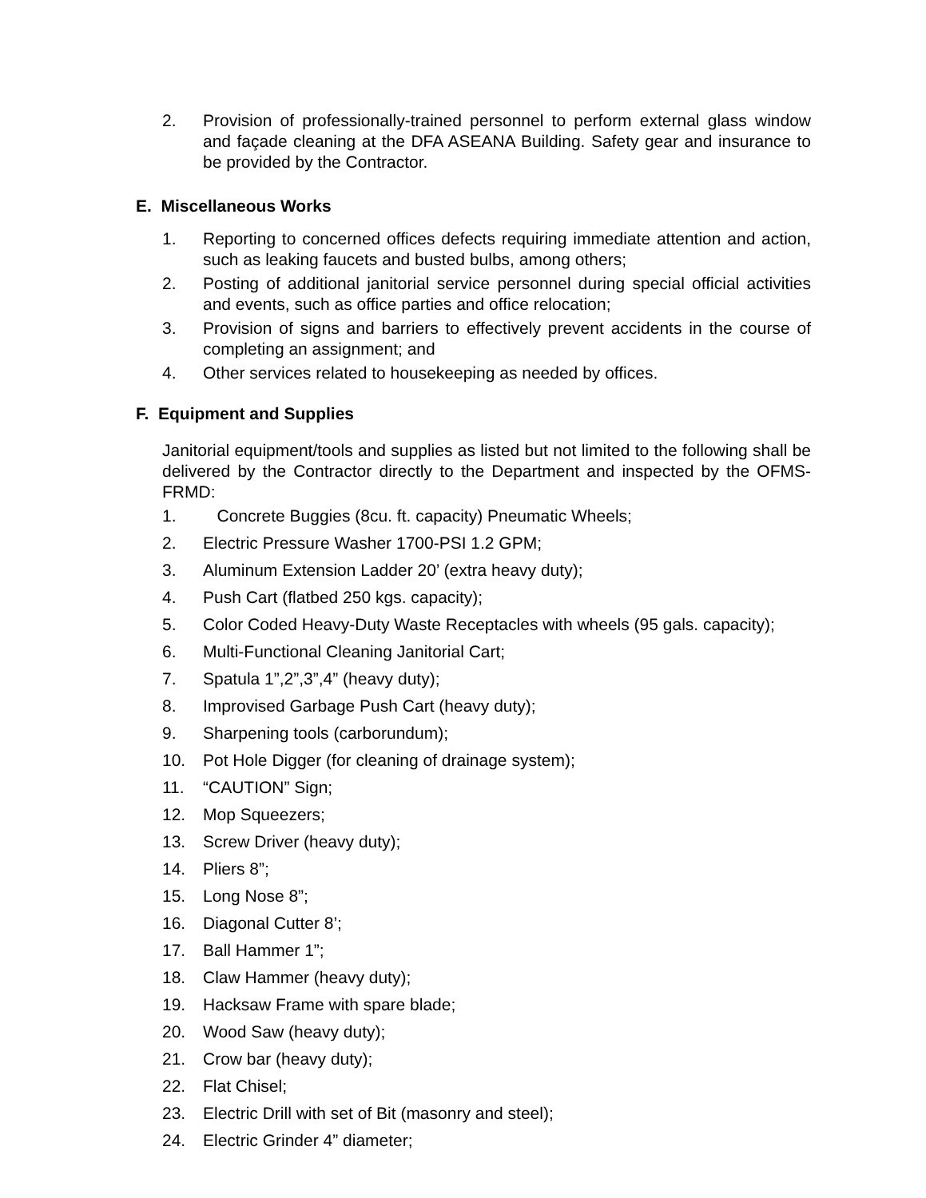2. Provision of professionally-trained personnel to perform external glass window and façade cleaning at the DFA ASEANA Building. Safety gear and insurance to be provided by the Contractor.
E. Miscellaneous Works
1. Reporting to concerned offices defects requiring immediate attention and action, such as leaking faucets and busted bulbs, among others;
2. Posting of additional janitorial service personnel during special official activities and events, such as office parties and office relocation;
3. Provision of signs and barriers to effectively prevent accidents in the course of completing an assignment; and
4. Other services related to housekeeping as needed by offices.
F. Equipment and Supplies
Janitorial equipment/tools and supplies as listed but not limited to the following shall be delivered by the Contractor directly to the Department and inspected by the OFMS-FRMD:
1. Concrete Buggies (8cu. ft. capacity) Pneumatic Wheels;
2. Electric Pressure Washer 1700-PSI 1.2 GPM;
3. Aluminum Extension Ladder 20’ (extra heavy duty);
4. Push Cart (flatbed 250 kgs. capacity);
5. Color Coded Heavy-Duty Waste Receptacles with wheels (95 gals. capacity);
6. Multi-Functional Cleaning Janitorial Cart;
7. Spatula 1”,2”,3”,4” (heavy duty);
8. Improvised Garbage Push Cart (heavy duty);
9. Sharpening tools (carborundum);
10. Pot Hole Digger (for cleaning of drainage system);
11. “CAUTION” Sign;
12. Mop Squeezers;
13. Screw Driver (heavy duty);
14. Pliers 8”;
15. Long Nose 8”;
16. Diagonal Cutter 8’;
17. Ball Hammer 1”;
18. Claw Hammer (heavy duty);
19. Hacksaw Frame with spare blade;
20. Wood Saw (heavy duty);
21. Crow bar (heavy duty);
22. Flat Chisel;
23. Electric Drill with set of Bit (masonry and steel);
24. Electric Grinder 4” diameter;